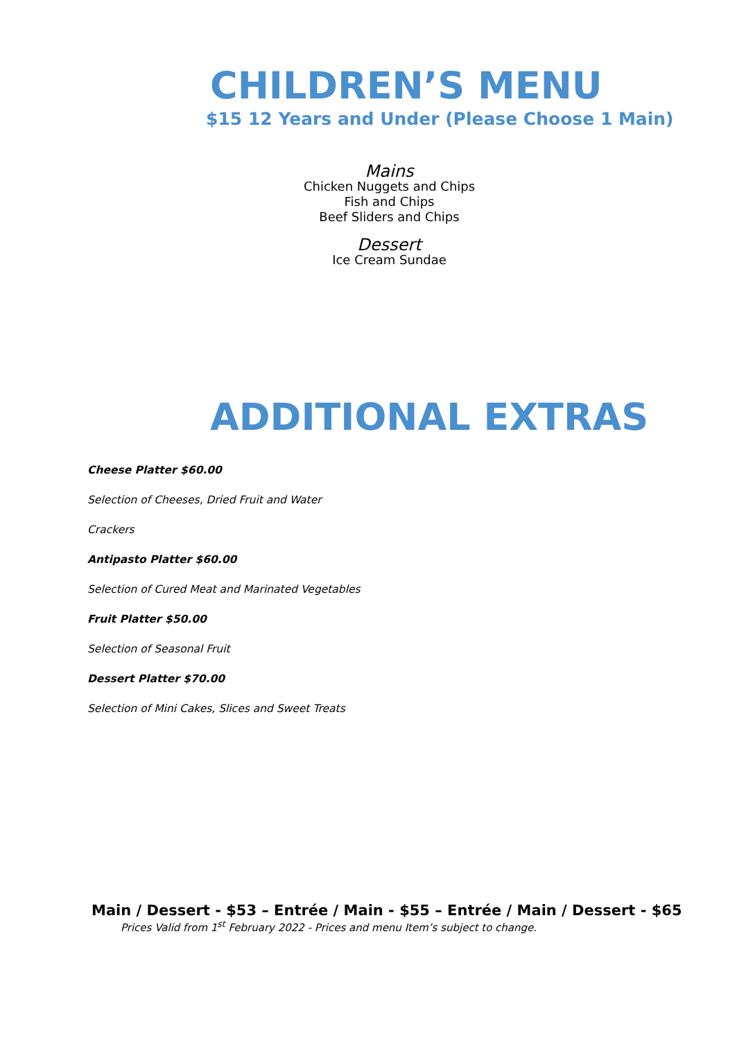CHILDREN’S MENU
$15 12 Years and Under (Please Choose 1 Main)
Mains
Chicken Nuggets and Chips
Fish and Chips
Beef Sliders and Chips
Dessert
Ice Cream Sundae
ADDITIONAL EXTRAS
Cheese Platter $60.00
Selection of Cheeses, Dried Fruit and Water
Crackers
Antipasto Platter $60.00
Selection of Cured Meat and Marinated Vegetables
Fruit Platter $50.00
Selection of Seasonal Fruit
Dessert Platter $70.00
Selection of Mini Cakes, Slices and Sweet Treats
Main / Dessert - $53 – Entrée / Main - $55 – Entrée / Main / Dessert - $65
Prices Valid from 1<sup>st</sup> February 2022 - Prices and menu Item’s subject to change.